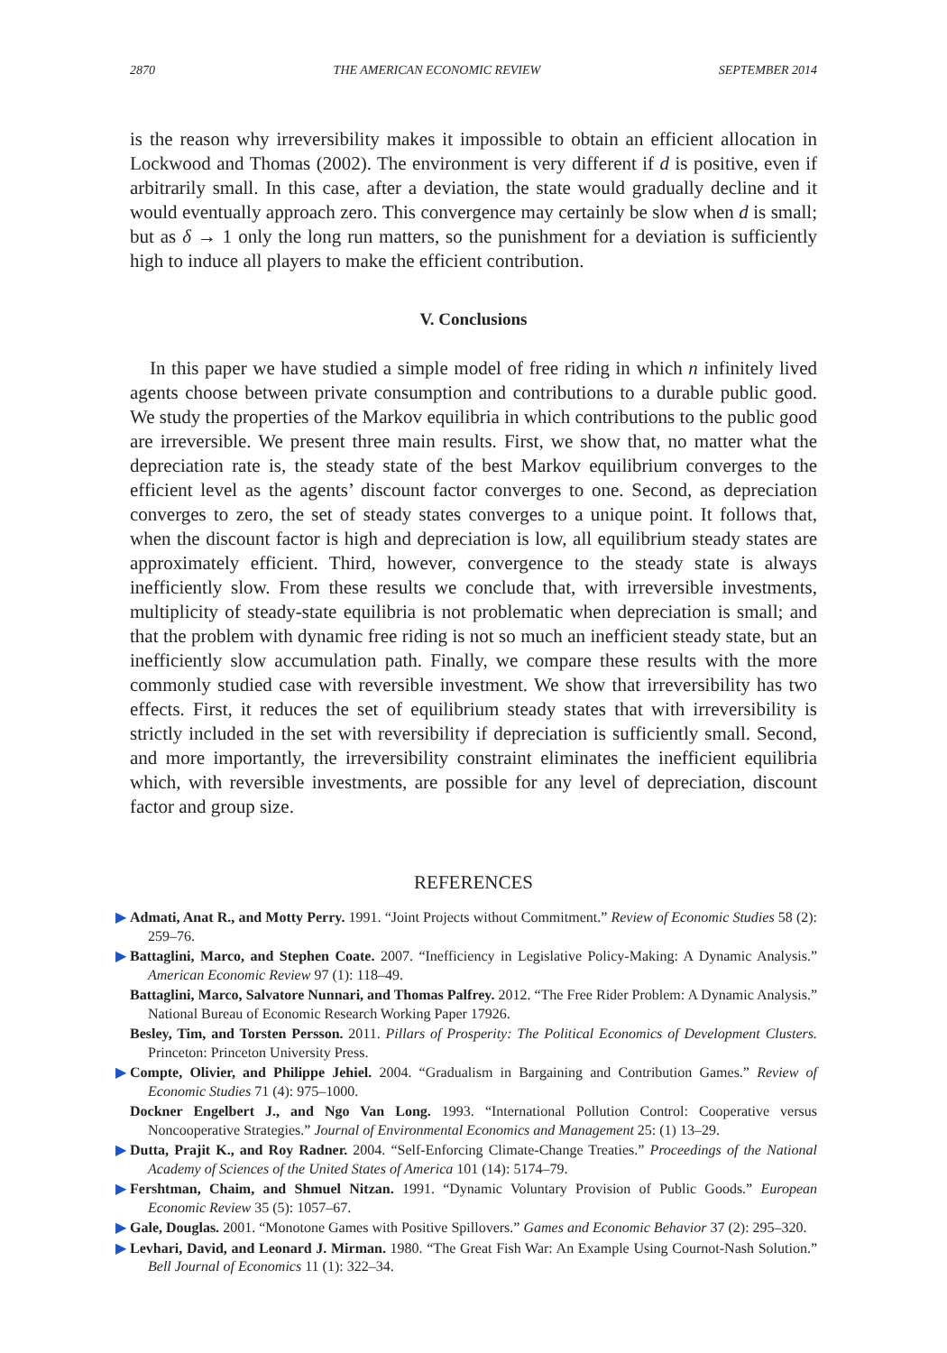2870 THE AMERICAN ECONOMIC REVIEW SEPTEMBER 2014
is the reason why irreversibility makes it impossible to obtain an efficient allocation in Lockwood and Thomas (2002). The environment is very different if d is positive, even if arbitrarily small. In this case, after a deviation, the state would gradually decline and it would eventually approach zero. This convergence may certainly be slow when d is small; but as δ → 1 only the long run matters, so the punishment for a deviation is sufficiently high to induce all players to make the efficient contribution.
V. Conclusions
In this paper we have studied a simple model of free riding in which n infinitely lived agents choose between private consumption and contributions to a durable public good. We study the properties of the Markov equilibria in which contributions to the public good are irreversible. We present three main results. First, we show that, no matter what the depreciation rate is, the steady state of the best Markov equilibrium converges to the efficient level as the agents’ discount factor converges to one. Second, as depreciation converges to zero, the set of steady states converges to a unique point. It follows that, when the discount factor is high and depreciation is low, all equilibrium steady states are approximately efficient. Third, however, convergence to the steady state is always inefficiently slow. From these results we conclude that, with irreversible investments, multiplicity of steady-state equilibria is not problematic when depreciation is small; and that the problem with dynamic free riding is not so much an inefficient steady state, but an inefficiently slow accumulation path. Finally, we compare these results with the more commonly studied case with reversible investment. We show that irreversibility has two effects. First, it reduces the set of equilibrium steady states that with irreversibility is strictly included in the set with reversibility if depreciation is sufficiently small. Second, and more importantly, the irreversibility constraint eliminates the inefficient equilibria which, with reversible investments, are possible for any level of depreciation, discount factor and group size.
REFERENCES
▶ Admati, Anat R., and Motty Perry. 1991. “Joint Projects without Commitment.” Review of Economic Studies 58 (2): 259–76.
▶ Battaglini, Marco, and Stephen Coate. 2007. “Inefficiency in Legislative Policy-Making: A Dynamic Analysis.” American Economic Review 97 (1): 118–49.
Battaglini, Marco, Salvatore Nunnari, and Thomas Palfrey. 2012. “The Free Rider Problem: A Dynamic Analysis.” National Bureau of Economic Research Working Paper 17926.
Besley, Tim, and Torsten Persson. 2011. Pillars of Prosperity: The Political Economics of Development Clusters. Princeton: Princeton University Press.
▶ Compte, Olivier, and Philippe Jehiel. 2004. “Gradualism in Bargaining and Contribution Games.” Review of Economic Studies 71 (4): 975–1000.
Dockner Engelbert J., and Ngo Van Long. 1993. “International Pollution Control: Cooperative versus Noncooperative Strategies.” Journal of Environmental Economics and Management 25: (1) 13–29.
▶ Dutta, Prajit K., and Roy Radner. 2004. “Self-Enforcing Climate-Change Treaties.” Proceedings of the National Academy of Sciences of the United States of America 101 (14): 5174–79.
▶ Fershtman, Chaim, and Shmuel Nitzan. 1991. “Dynamic Voluntary Provision of Public Goods.” European Economic Review 35 (5): 1057–67.
▶ Gale, Douglas. 2001. “Monotone Games with Positive Spillovers.” Games and Economic Behavior 37 (2): 295–320.
▶ Levhari, David, and Leonard J. Mirman. 1980. “The Great Fish War: An Example Using Cournot-Nash Solution.” Bell Journal of Economics 11 (1): 322–34.